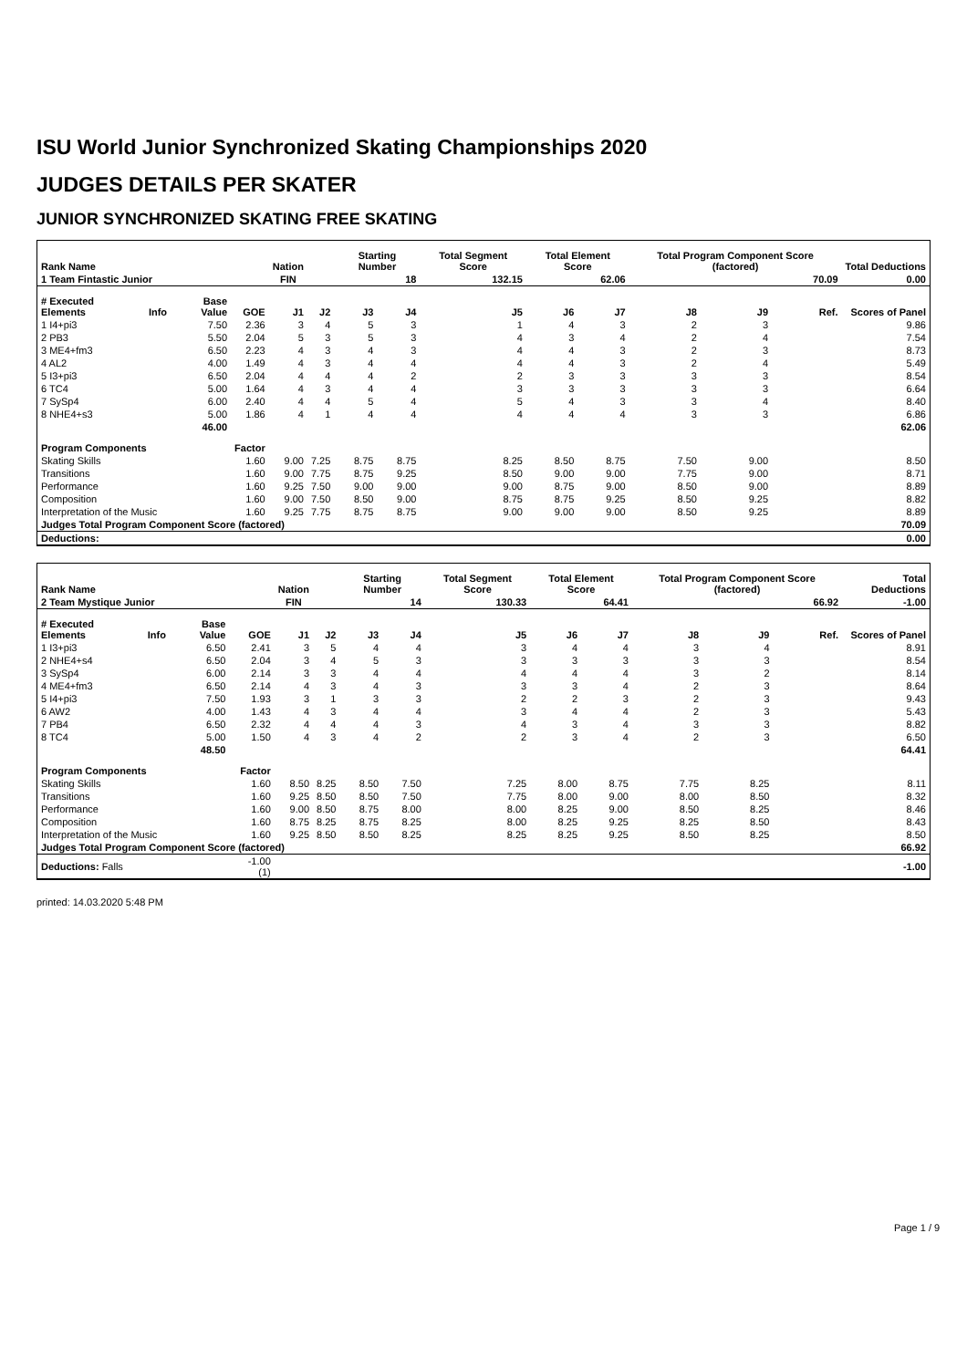ISU World Junior Synchronized Skating Championships 2020
JUDGES DETAILS PER SKATER
JUNIOR SYNCHRONIZED SKATING FREE SKATING
| Rank Name | | | | Nation | | Starting Number | | Total Segment Score | Total Element Score | | Total Program Component Score (factored) | | | Total Deductions |
| --- | --- | --- | --- | --- | --- | --- | --- | --- | --- | --- | --- | --- | --- | --- |
| 1 Team Fintastic Junior | | | | FIN | | 18 | | 132.15 | 62.06 | | 70.09 | | | 0.00 |
| # Executed Elements | Info | Base Value | GOE | J1 | J2 | J3 | J4 | J5 | J6 | J7 | J8 | J9 | Ref. | Scores of Panel |
| 1 I4+pi3 | | 7.50 | 2.36 | 3 | 4 | 5 | 3 | 1 | 4 | 3 | 2 | 3 | | 9.86 |
| 2 PB3 | | 5.50 | 2.04 | 5 | 3 | 5 | 3 | 4 | 3 | 4 | 2 | 4 | | 7.54 |
| 3 ME4+fm3 | | 6.50 | 2.23 | 4 | 3 | 4 | 3 | 4 | 4 | 3 | 2 | 3 | | 8.73 |
| 4 AL2 | | 4.00 | 1.49 | 4 | 3 | 4 | 4 | 4 | 4 | 3 | 2 | 4 | | 5.49 |
| 5 I3+pi3 | | 6.50 | 2.04 | 4 | 4 | 4 | 2 | 2 | 3 | 3 | 3 | 3 | | 8.54 |
| 6 TC4 | | 5.00 | 1.64 | 4 | 3 | 4 | 4 | 3 | 3 | 3 | 3 | 3 | | 6.64 |
| 7 SySp4 | | 6.00 | 2.40 | 4 | 4 | 5 | 4 | 5 | 4 | 3 | 3 | 4 | | 8.40 |
| 8 NHE4+s3 | | 5.00 | 1.86 | 4 | 1 | 4 | 4 | 4 | 4 | 4 | 3 | 3 | | 6.86 |
| | | 46.00 | | | | | | | | | | | | 62.06 |
| Program Components | | | Factor | | | | | | | | | | | |
| Skating Skills | | | 1.60 | 9.00 | 7.25 | 8.75 | 8.75 | 8.25 | 8.50 | 8.75 | 7.50 | 9.00 | | 8.50 |
| Transitions | | | 1.60 | 9.00 | 7.75 | 8.75 | 9.25 | 8.50 | 9.00 | 9.00 | 7.75 | 9.00 | | 8.71 |
| Performance | | | 1.60 | 9.25 | 7.50 | 9.00 | 9.00 | 9.00 | 8.75 | 9.00 | 8.50 | 9.00 | | 8.89 |
| Composition | | | 1.60 | 9.00 | 7.50 | 8.50 | 9.00 | 8.75 | 8.75 | 9.25 | 8.50 | 9.25 | | 8.82 |
| Interpretation of the Music | | | 1.60 | 9.25 | 7.75 | 8.75 | 8.75 | 9.00 | 9.00 | 9.00 | 8.50 | 9.25 | | 8.89 |
| Judges Total Program Component Score (factored) | | | | | | | | | | | | | | 70.09 |
| Deductions: | | | | | | | | | | | | | | 0.00 |
| Rank Name | | | | Nation | | Starting Number | | Total Segment Score | Total Element Score | | Total Program Component Score (factored) | | | Total Deductions |
| --- | --- | --- | --- | --- | --- | --- | --- | --- | --- | --- | --- | --- | --- | --- |
| 2 Team Mystique Junior | | | | FIN | | 14 | | 130.33 | 64.41 | | 66.92 | | | -1.00 |
| # Executed Elements | Info | Base Value | GOE | J1 | J2 | J3 | J4 | J5 | J6 | J7 | J8 | J9 | Ref. | Scores of Panel |
| 1 I3+pi3 | | 6.50 | 2.41 | 3 | 5 | 4 | 4 | 3 | 4 | 4 | 3 | 4 | | 8.91 |
| 2 NHE4+s4 | | 6.50 | 2.04 | 3 | 4 | 5 | 3 | 3 | 3 | 3 | 3 | 3 | | 8.54 |
| 3 SySp4 | | 6.00 | 2.14 | 3 | 3 | 4 | 4 | 4 | 4 | 4 | 3 | 2 | | 8.14 |
| 4 ME4+fm3 | | 6.50 | 2.14 | 4 | 3 | 4 | 3 | 3 | 3 | 4 | 2 | 3 | | 8.64 |
| 5 I4+pi3 | | 7.50 | 1.93 | 3 | 1 | 3 | 3 | 2 | 2 | 3 | 2 | 3 | | 9.43 |
| 6 AW2 | | 4.00 | 1.43 | 4 | 3 | 4 | 4 | 3 | 4 | 4 | 2 | 3 | | 5.43 |
| 7 PB4 | | 6.50 | 2.32 | 4 | 4 | 4 | 3 | 4 | 3 | 4 | 3 | 3 | | 8.82 |
| 8 TC4 | | 5.00 | 1.50 | 4 | 3 | 4 | 2 | 2 | 3 | 4 | 2 | 3 | | 6.50 |
| | | 48.50 | | | | | | | | | | | | 64.41 |
| Program Components | | | Factor | | | | | | | | | | | |
| Skating Skills | | | 1.60 | 8.50 | 8.25 | 8.50 | 7.50 | 7.25 | 8.00 | 8.75 | 7.75 | 8.25 | | 8.11 |
| Transitions | | | 1.60 | 9.25 | 8.50 | 8.50 | 7.50 | 7.75 | 8.00 | 9.00 | 8.00 | 8.50 | | 8.32 |
| Performance | | | 1.60 | 9.00 | 8.50 | 8.75 | 8.00 | 8.00 | 8.25 | 9.00 | 8.50 | 8.25 | | 8.46 |
| Composition | | | 1.60 | 8.75 | 8.25 | 8.75 | 8.25 | 8.00 | 8.25 | 9.25 | 8.25 | 8.50 | | 8.43 |
| Interpretation of the Music | | | 1.60 | 9.25 | 8.50 | 8.50 | 8.25 | 8.25 | 8.25 | 9.25 | 8.50 | 8.25 | | 8.50 |
| Judges Total Program Component Score (factored) | | | | | | | | | | | | | | 66.92 |
| Deductions: Falls | | | -1.00 (1) | | | | | | | | | | | -1.00 |
printed: 14.03.2020 5:48 PM
Page 1 / 9